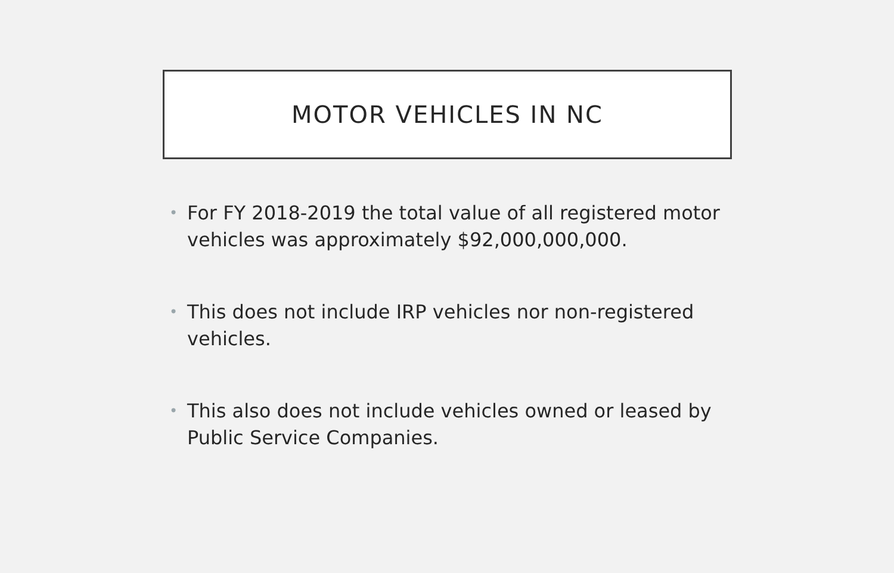MOTOR VEHICLES IN NC
• For FY 2018-2019 the total value of all registered motor vehicles was approximately $92,000,000,000.
• This does not include IRP vehicles nor non-registered vehicles.
• This also does not include vehicles owned or leased by Public Service Companies.